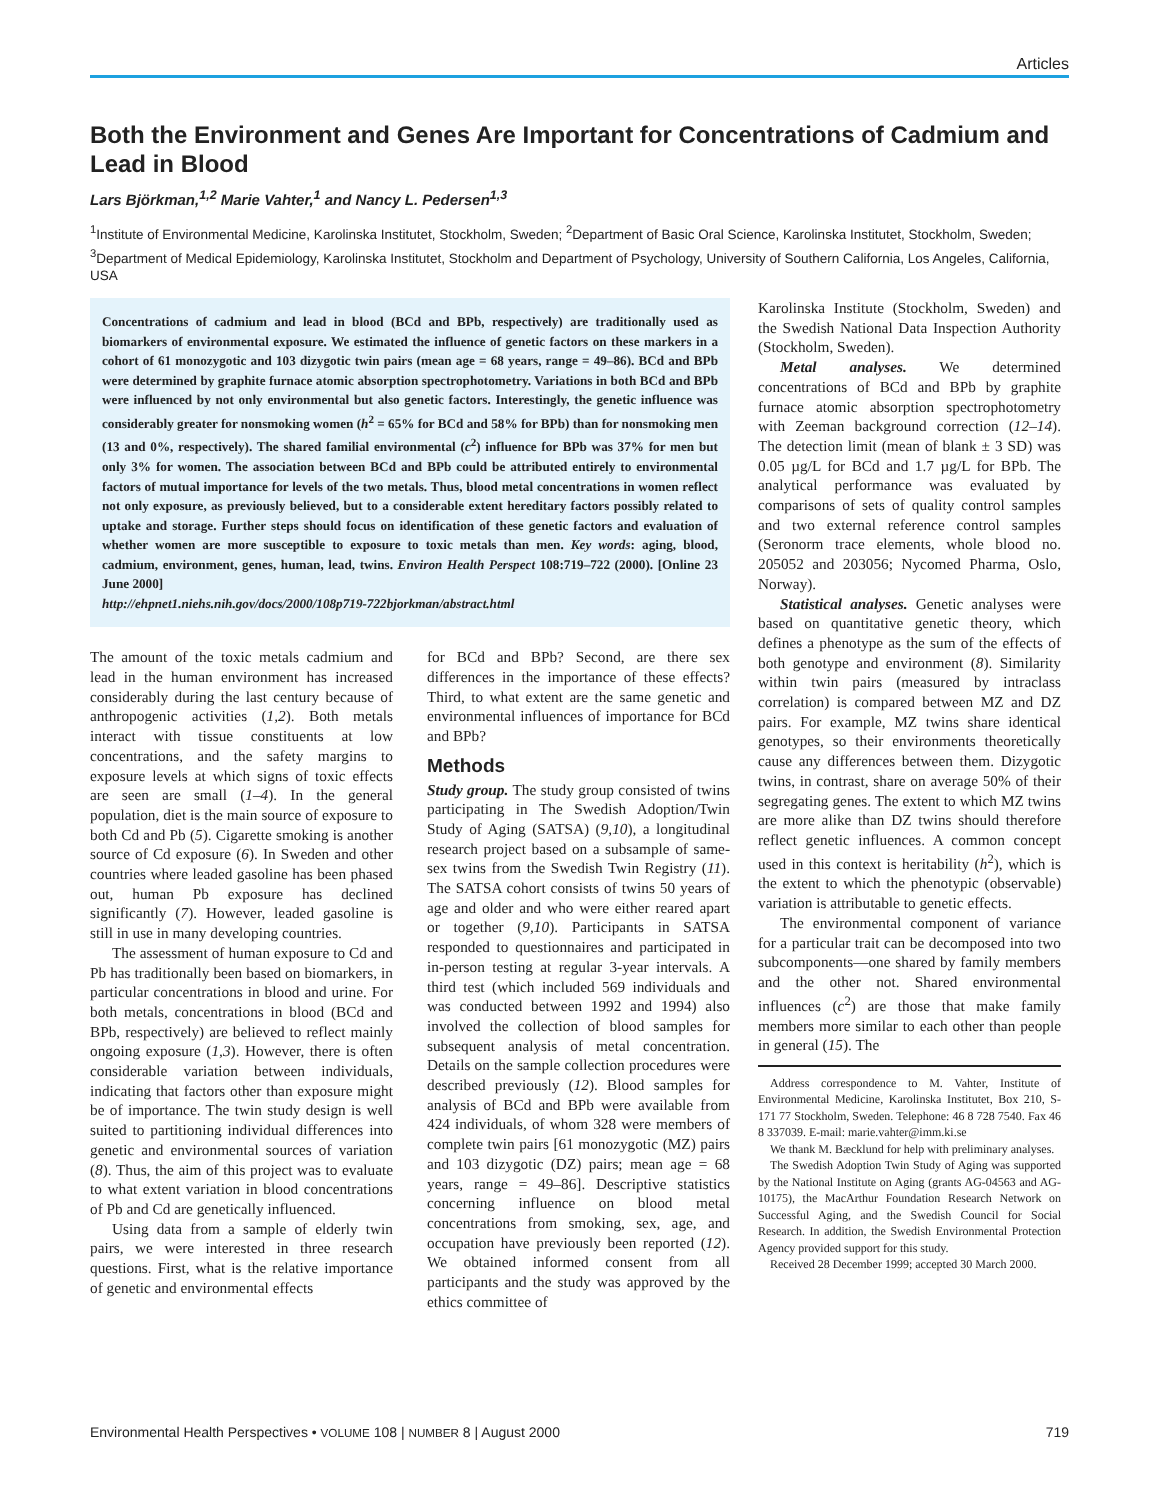Articles
Both the Environment and Genes Are Important for Concentrations of Cadmium and Lead in Blood
Lars Björkman,<sup>1,2</sup> Marie Vahter,<sup>1</sup> and Nancy L. Pedersen<sup>1,3</sup>
<sup>1</sup> Institute of Environmental Medicine, Karolinska Institutet, Stockholm, Sweden; <sup>2</sup>Department of Basic Oral Science, Karolinska Institutet, Stockholm, Sweden; <sup>3</sup>Department of Medical Epidemiology, Karolinska Institutet, Stockholm and Department of Psychology, University of Southern California, Los Angeles, California, USA
Concentrations of cadmium and lead in blood (BCd and BPb, respectively) are traditionally used as biomarkers of environmental exposure. We estimated the influence of genetic factors on these markers in a cohort of 61 monozygotic and 103 dizygotic twin pairs (mean age = 68 years, range = 49–86). BCd and BPb were determined by graphite furnace atomic absorption spectrophotometry. Variations in both BCd and BPb were influenced by not only environmental but also genetic factors. Interestingly, the genetic influence was considerably greater for nonsmoking women (h<sup>2</sup> = 65% for BCd and 58% for BPb) than for nonsmoking men (13 and 0%, respectively). The shared familial environmental (c<sup>2</sup>) influence for BPb was 37% for men but only 3% for women. The association between BCd and BPb could be attributed entirely to environmental factors of mutual importance for levels of the two metals. Thus, blood metal concentrations in women reflect not only exposure, as previously believed, but to a considerable extent hereditary factors possibly related to uptake and storage. Further steps should focus on identification of these genetic factors and evaluation of whether women are more susceptible to exposure to toxic metals than men. Key words: aging, blood, cadmium, environment, genes, human, lead, twins. Environ Health Perspect 108:719–722 (2000). [Online 23 June 2000]
http://ehpnet1.niehs.nih.gov/docs/2000/108p719-722bjorkman/abstract.html
The amount of the toxic metals cadmium and lead in the human environment has increased considerably during the last century because of anthropogenic activities (1,2). Both metals interact with tissue constituents at low concentrations, and the safety margins to exposure levels at which signs of toxic effects are seen are small (1–4). In the general population, diet is the main source of exposure to both Cd and Pb (5). Cigarette smoking is another source of Cd exposure (6). In Sweden and other countries where leaded gasoline has been phased out, human Pb exposure has declined significantly (7). However, leaded gasoline is still in use in many developing countries.
The assessment of human exposure to Cd and Pb has traditionally been based on biomarkers, in particular concentrations in blood and urine. For both metals, concentrations in blood (BCd and BPb, respectively) are believed to reflect mainly ongoing exposure (1,3). However, there is often considerable variation between individuals, indicating that factors other than exposure might be of importance. The twin study design is well suited to partitioning individual differences into genetic and environmental sources of variation (8). Thus, the aim of this project was to evaluate to what extent variation in blood concentrations of Pb and Cd are genetically influenced.
Using data from a sample of elderly twin pairs, we were interested in three research questions. First, what is the relative importance of genetic and environmental effects
for BCd and BPb? Second, are there sex differences in the importance of these effects? Third, to what extent are the same genetic and environmental influences of importance for BCd and BPb?
Methods
Study group. The study group consisted of twins participating in The Swedish Adoption/Twin Study of Aging (SATSA) (9,10), a longitudinal research project based on a subsample of same-sex twins from the Swedish Twin Registry (11). The SATSA cohort consists of twins 50 years of age and older and who were either reared apart or together (9,10). Participants in SATSA responded to questionnaires and participated in in-person testing at regular 3-year intervals. A third test (which included 569 individuals and was conducted between 1992 and 1994) also involved the collection of blood samples for subsequent analysis of metal concentration. Details on the sample collection procedures were described previously (12). Blood samples for analysis of BCd and BPb were available from 424 individuals, of whom 328 were members of complete twin pairs [61 monozygotic (MZ) pairs and 103 dizygotic (DZ) pairs; mean age = 68 years, range = 49–86]. Descriptive statistics concerning influence on blood metal concentrations from smoking, sex, age, and occupation have previously been reported (12). We obtained informed consent from all participants and the study was approved by the ethics committee of
Karolinska Institute (Stockholm, Sweden) and the Swedish National Data Inspection Authority (Stockholm, Sweden).
Metal analyses. We determined concentrations of BCd and BPb by graphite furnace atomic absorption spectrophotometry with Zeeman background correction (12–14). The detection limit (mean of blank ± 3 SD) was 0.05 µg/L for BCd and 1.7 µg/L for BPb. The analytical performance was evaluated by comparisons of sets of quality control samples and two external reference control samples (Seronorm trace elements, whole blood no. 205052 and 203056; Nycomed Pharma, Oslo, Norway).
Statistical analyses. Genetic analyses were based on quantitative genetic theory, which defines a phenotype as the sum of the effects of both genotype and environment (8). Similarity within twin pairs (measured by intraclass correlation) is compared between MZ and DZ pairs. For example, MZ twins share identical genotypes, so their environments theoretically cause any differences between them. Dizygotic twins, in contrast, share on average 50% of their segregating genes. The extent to which MZ twins are more alike than DZ twins should therefore reflect genetic influences. A common concept used in this context is heritability (h<sup>2</sup>), which is the extent to which the phenotypic (observable) variation is attributable to genetic effects.
The environmental component of variance for a particular trait can be decomposed into two subcomponents—one shared by family members and the other not. Shared environmental influences (c<sup>2</sup>) are those that make family members more similar to each other than people in general (15). The
Address correspondence to M. Vahter, Institute of Environmental Medicine, Karolinska Institutet, Box 210, S-171 77 Stockholm, Sweden. Telephone: 46 8 728 7540. Fax 46 8 337039. E-mail: marie.vahter@imm.ki.se
We thank M. Bæcklund for help with preliminary analyses.
The Swedish Adoption Twin Study of Aging was supported by the National Institute on Aging (grants AG-04563 and AG-10175), the MacArthur Foundation Research Network on Successful Aging, and the Swedish Council for Social Research. In addition, the Swedish Environmental Protection Agency provided support for this study.
Received 28 December 1999; accepted 30 March 2000.
Environmental Health Perspectives • VOLUME 108 | NUMBER 8 | August 2000 719